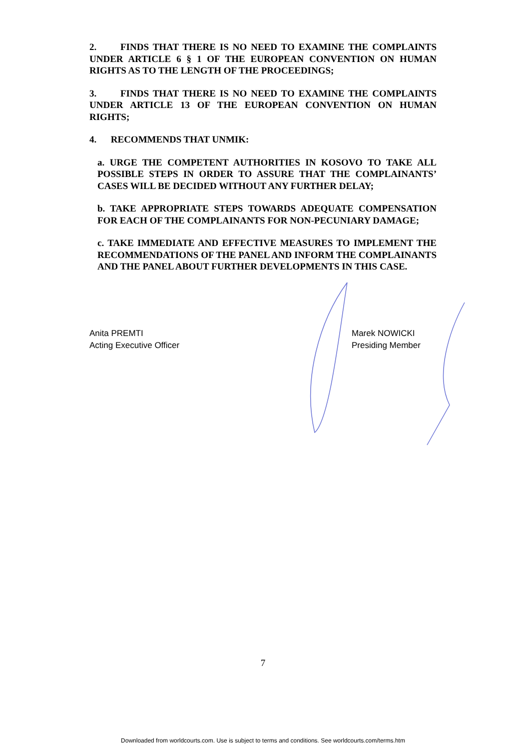2. FINDS THAT THERE IS NO NEED TO EXAMINE THE COMPLAINTS UNDER ARTICLE 6 § 1 OF THE EUROPEAN CONVENTION ON HUMAN RIGHTS AS TO THE LENGTH OF THE PROCEEDINGS;
3. FINDS THAT THERE IS NO NEED TO EXAMINE THE COMPLAINTS UNDER ARTICLE 13 OF THE EUROPEAN CONVENTION ON HUMAN RIGHTS;
4. RECOMMENDS THAT UNMIK:
a. URGE THE COMPETENT AUTHORITIES IN KOSOVO TO TAKE ALL POSSIBLE STEPS IN ORDER TO ASSURE THAT THE COMPLAINANTS’ CASES WILL BE DECIDED WITHOUT ANY FURTHER DELAY;
b. TAKE APPROPRIATE STEPS TOWARDS ADEQUATE COMPENSATION FOR EACH OF THE COMPLAINANTS FOR NON-PECUNIARY DAMAGE;
c. TAKE IMMEDIATE AND EFFECTIVE MEASURES TO IMPLEMENT THE RECOMMENDATIONS OF THE PANEL AND INFORM THE COMPLAINANTS AND THE PANEL ABOUT FURTHER DEVELOPMENTS IN THIS CASE.
Anita PREMTI
Acting Executive Officer
Marek NOWICKI
Presiding Member
7
Downloaded from worldcourts.com. Use is subject to terms and conditions. See worldcourts.com/terms.htm